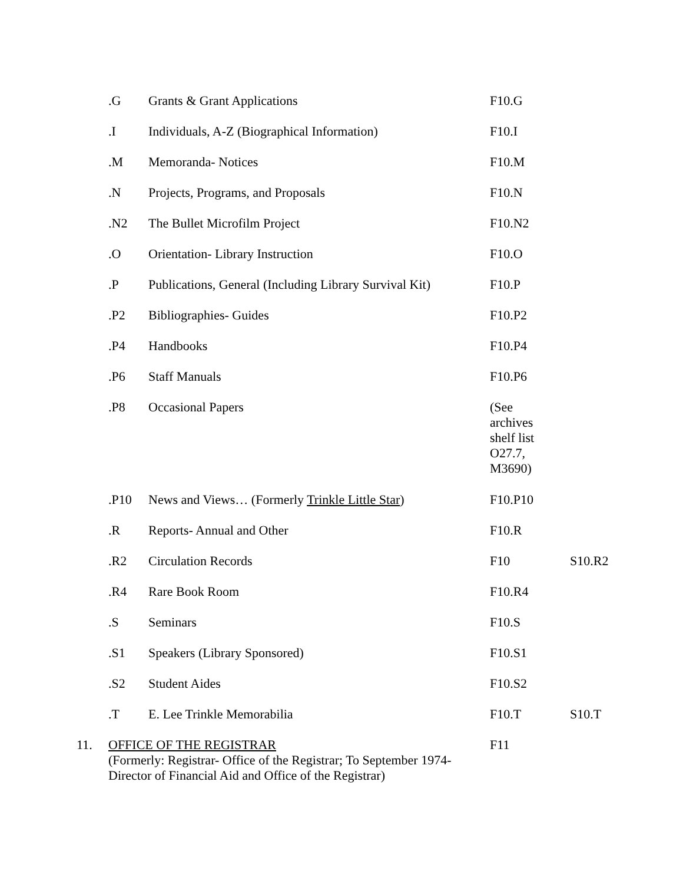| | .G | Grants & Grant Applications | F10.G | |
| | .I | Individuals, A-Z (Biographical Information) | F10.I | |
| | .M | Memoranda- Notices | F10.M | |
| | .N | Projects, Programs, and Proposals | F10.N | |
| | .N2 | The Bullet Microfilm Project | F10.N2 | |
| | .O | Orientation- Library Instruction | F10.O | |
| | .P | Publications, General (Including Library Survival Kit) | F10.P | |
| | .P2 | Bibliographies- Guides | F10.P2 | |
| | .P4 | Handbooks | F10.P4 | |
| | .P6 | Staff Manuals | F10.P6 | |
| | .P8 | Occasional Papers | (See archives shelf list O27.7, M3690) | |
| | .P10 | News and Views… (Formerly Trinkle Little Star ) | F10.P10 | |
| | .R | Reports- Annual and Other | F10.R | |
| | .R2 | Circulation Records | F10 | S10.R2 |
| | .R4 | Rare Book Room | F10.R4 | |
| | .S | Seminars | F10.S | |
| | .S1 | Speakers (Library Sponsored) | F10.S1 | |
| | .S2 | Student Aides | F10.S2 | |
| | .T | E. Lee Trinkle Memorabilia | F10.T | S10.T |
| 11. | OFFICE OF THE REGISTRAR (Formerly: Registrar- Office of the Registrar; To September 1974- Director of Financial Aid and Office of the Registrar) | | F11 | |